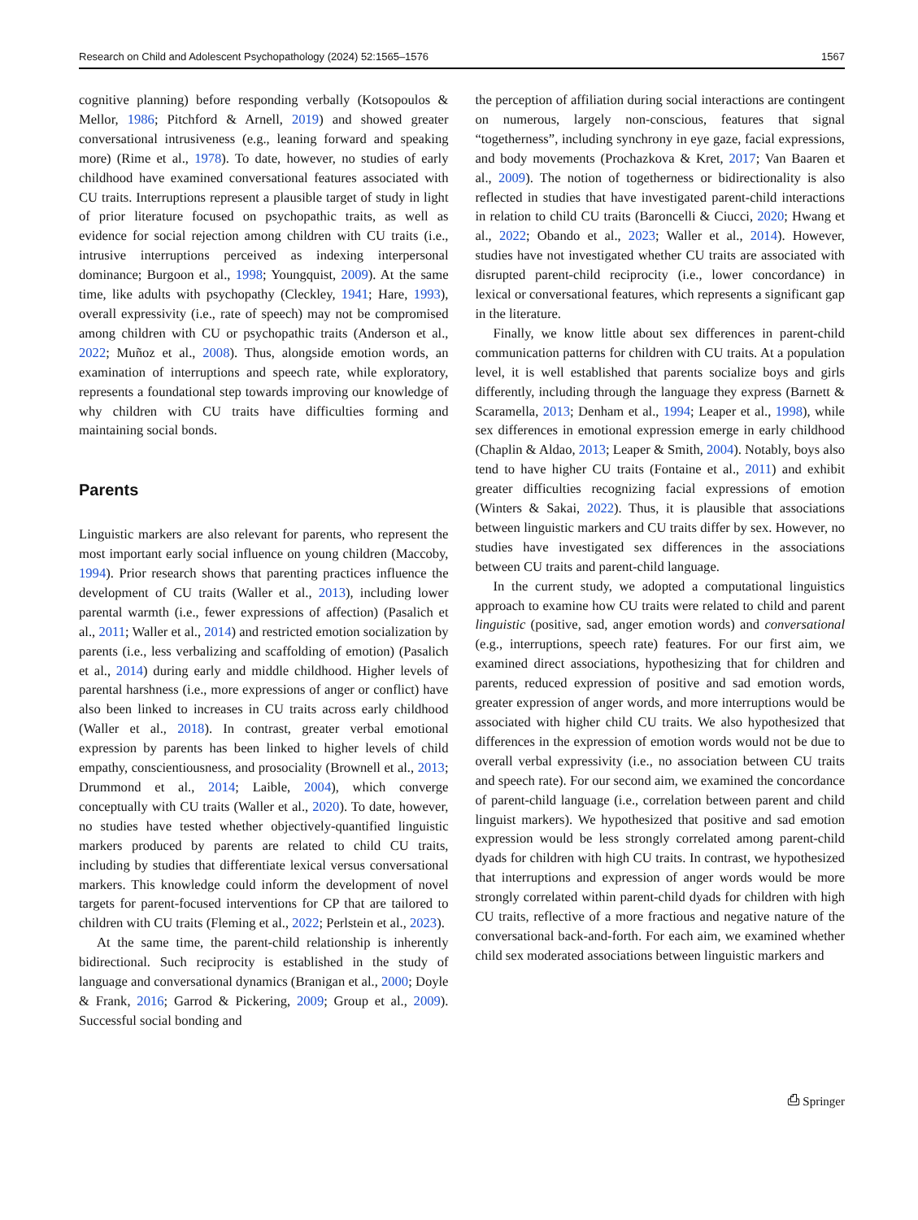Research on Child and Adolescent Psychopathology (2024) 52:1565–1576 1567
cognitive planning) before responding verbally (Kotsopoulos & Mellor, 1986; Pitchford & Arnell, 2019) and showed greater conversational intrusiveness (e.g., leaning forward and speaking more) (Rime et al., 1978). To date, however, no studies of early childhood have examined conversational features associated with CU traits. Interruptions represent a plausible target of study in light of prior literature focused on psychopathic traits, as well as evidence for social rejection among children with CU traits (i.e., intrusive interruptions perceived as indexing interpersonal dominance; Burgoon et al., 1998; Youngquist, 2009). At the same time, like adults with psychopathy (Cleckley, 1941; Hare, 1993), overall expressivity (i.e., rate of speech) may not be compromised among children with CU or psychopathic traits (Anderson et al., 2022; Muñoz et al., 2008). Thus, alongside emotion words, an examination of interruptions and speech rate, while exploratory, represents a foundational step towards improving our knowledge of why children with CU traits have difficulties forming and maintaining social bonds.
Parents
Linguistic markers are also relevant for parents, who represent the most important early social influence on young children (Maccoby, 1994). Prior research shows that parenting practices influence the development of CU traits (Waller et al., 2013), including lower parental warmth (i.e., fewer expressions of affection) (Pasalich et al., 2011; Waller et al., 2014) and restricted emotion socialization by parents (i.e., less verbalizing and scaffolding of emotion) (Pasalich et al., 2014) during early and middle childhood. Higher levels of parental harshness (i.e., more expressions of anger or conflict) have also been linked to increases in CU traits across early childhood (Waller et al., 2018). In contrast, greater verbal emotional expression by parents has been linked to higher levels of child empathy, conscientiousness, and prosociality (Brownell et al., 2013; Drummond et al., 2014; Laible, 2004), which converge conceptually with CU traits (Waller et al., 2020). To date, however, no studies have tested whether objectively-quantified linguistic markers produced by parents are related to child CU traits, including by studies that differentiate lexical versus conversational markers. This knowledge could inform the development of novel targets for parent-focused interventions for CP that are tailored to children with CU traits (Fleming et al., 2022; Perlstein et al., 2023).
At the same time, the parent-child relationship is inherently bidirectional. Such reciprocity is established in the study of language and conversational dynamics (Branigan et al., 2000; Doyle & Frank, 2016; Garrod & Pickering, 2009; Group et al., 2009). Successful social bonding and
the perception of affiliation during social interactions are contingent on numerous, largely non-conscious, features that signal “togetherness”, including synchrony in eye gaze, facial expressions, and body movements (Prochazkova & Kret, 2017; Van Baaren et al., 2009). The notion of togetherness or bidirectionality is also reflected in studies that have investigated parent-child interactions in relation to child CU traits (Baroncelli & Ciucci, 2020; Hwang et al., 2022; Obando et al., 2023; Waller et al., 2014). However, studies have not investigated whether CU traits are associated with disrupted parent-child reciprocity (i.e., lower concordance) in lexical or conversational features, which represents a significant gap in the literature.
Finally, we know little about sex differences in parent-child communication patterns for children with CU traits. At a population level, it is well established that parents socialize boys and girls differently, including through the language they express (Barnett & Scaramella, 2013; Denham et al., 1994; Leaper et al., 1998), while sex differences in emotional expression emerge in early childhood (Chaplin & Aldao, 2013; Leaper & Smith, 2004). Notably, boys also tend to have higher CU traits (Fontaine et al., 2011) and exhibit greater difficulties recognizing facial expressions of emotion (Winters & Sakai, 2022). Thus, it is plausible that associations between linguistic markers and CU traits differ by sex. However, no studies have investigated sex differences in the associations between CU traits and parent-child language.
In the current study, we adopted a computational linguistics approach to examine how CU traits were related to child and parent linguistic (positive, sad, anger emotion words) and conversational (e.g., interruptions, speech rate) features. For our first aim, we examined direct associations, hypothesizing that for children and parents, reduced expression of positive and sad emotion words, greater expression of anger words, and more interruptions would be associated with higher child CU traits. We also hypothesized that differences in the expression of emotion words would not be due to overall verbal expressivity (i.e., no association between CU traits and speech rate). For our second aim, we examined the concordance of parent-child language (i.e., correlation between parent and child linguist markers). We hypothesized that positive and sad emotion expression would be less strongly correlated among parent-child dyads for children with high CU traits. In contrast, we hypothesized that interruptions and expression of anger words would be more strongly correlated within parent-child dyads for children with high CU traits, reflective of a more fractious and negative nature of the conversational back-and-forth. For each aim, we examined whether child sex moderated associations between linguistic markers and
⎙ Springer